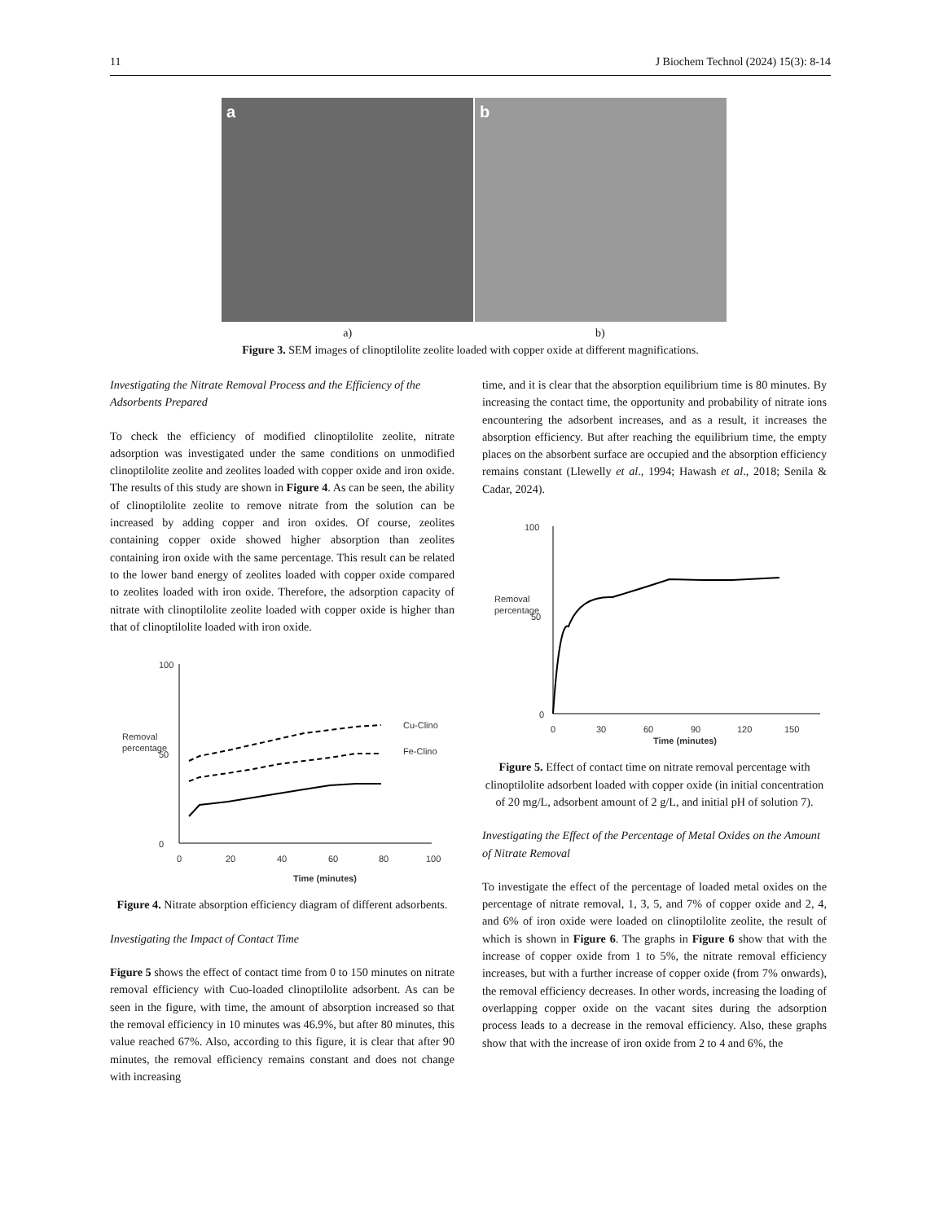11 J Biochem Technol (2024) 15(3): 8-14
a b
a) b)
Figure 3. SEM images of clinoptilolite zeolite loaded with copper oxide at different magnifications.
Investigating the Nitrate Removal Process and the Efficiency of the Adsorbents Prepared
To check the efficiency of modified clinoptilolite zeolite, nitrate adsorption was investigated under the same conditions on unmodified clinoptilolite zeolite and zeolites loaded with copper oxide and iron oxide. The results of this study are shown in Figure 4. As can be seen, the ability of clinoptilolite zeolite to remove nitrate from the solution can be increased by adding copper and iron oxides. Of course, zeolites containing copper oxide showed higher absorption than zeolites containing iron oxide with the same percentage. This result can be related to the lower band energy of zeolites loaded with copper oxide compared to zeolites loaded with iron oxide. Therefore, the adsorption capacity of nitrate with clinoptilolite zeolite loaded with copper oxide is higher than that of clinoptilolite loaded with iron oxide.
Removal
percentage
100
0
50
0
20
40
60
80
100
Cu-Clino
Fe-Clino
Time (minutes)
Figure 4. Nitrate absorption efficiency diagram of different adsorbents.
Investigating the Impact of Contact Time
Figure 5 shows the effect of contact time from 0 to 150 minutes on nitrate removal efficiency with Cuo-loaded clinoptilolite adsorbent. As can be seen in the figure, with time, the amount of absorption increased so that the removal efficiency in 10 minutes was 46.9%, but after 80 minutes, this value reached 67%. Also, according to this figure, it is clear that after 90 minutes, the removal efficiency remains constant and does not change with increasing
time, and it is clear that the absorption equilibrium time is 80 minutes. By increasing the contact time, the opportunity and probability of nitrate ions encountering the adsorbent increases, and as a result, it increases the absorption efficiency. But after reaching the equilibrium time, the empty places on the absorbent surface are occupied and the absorption efficiency remains constant (Llewelly et al., 1994; Hawash et al., 2018; Senila & Cadar, 2024).
Removal
percentage
100
0
50
0
30
60
90
120
150
Time (minutes)
Figure 5. Effect of contact time on nitrate removal percentage with clinoptilolite adsorbent loaded with copper oxide (in initial concentration of 20 mg/L, adsorbent amount of 2 g/L, and initial pH of solution 7).
Investigating the Effect of the Percentage of Metal Oxides on the Amount of Nitrate Removal
To investigate the effect of the percentage of loaded metal oxides on the percentage of nitrate removal, 1, 3, 5, and 7% of copper oxide and 2, 4, and 6% of iron oxide were loaded on clinoptilolite zeolite, the result of which is shown in Figure 6. The graphs in Figure 6 show that with the increase of copper oxide from 1 to 5%, the nitrate removal efficiency increases, but with a further increase of copper oxide (from 7% onwards), the removal efficiency decreases. In other words, increasing the loading of overlapping copper oxide on the vacant sites during the adsorption process leads to a decrease in the removal efficiency. Also, these graphs show that with the increase of iron oxide from 2 to 4 and 6%, the